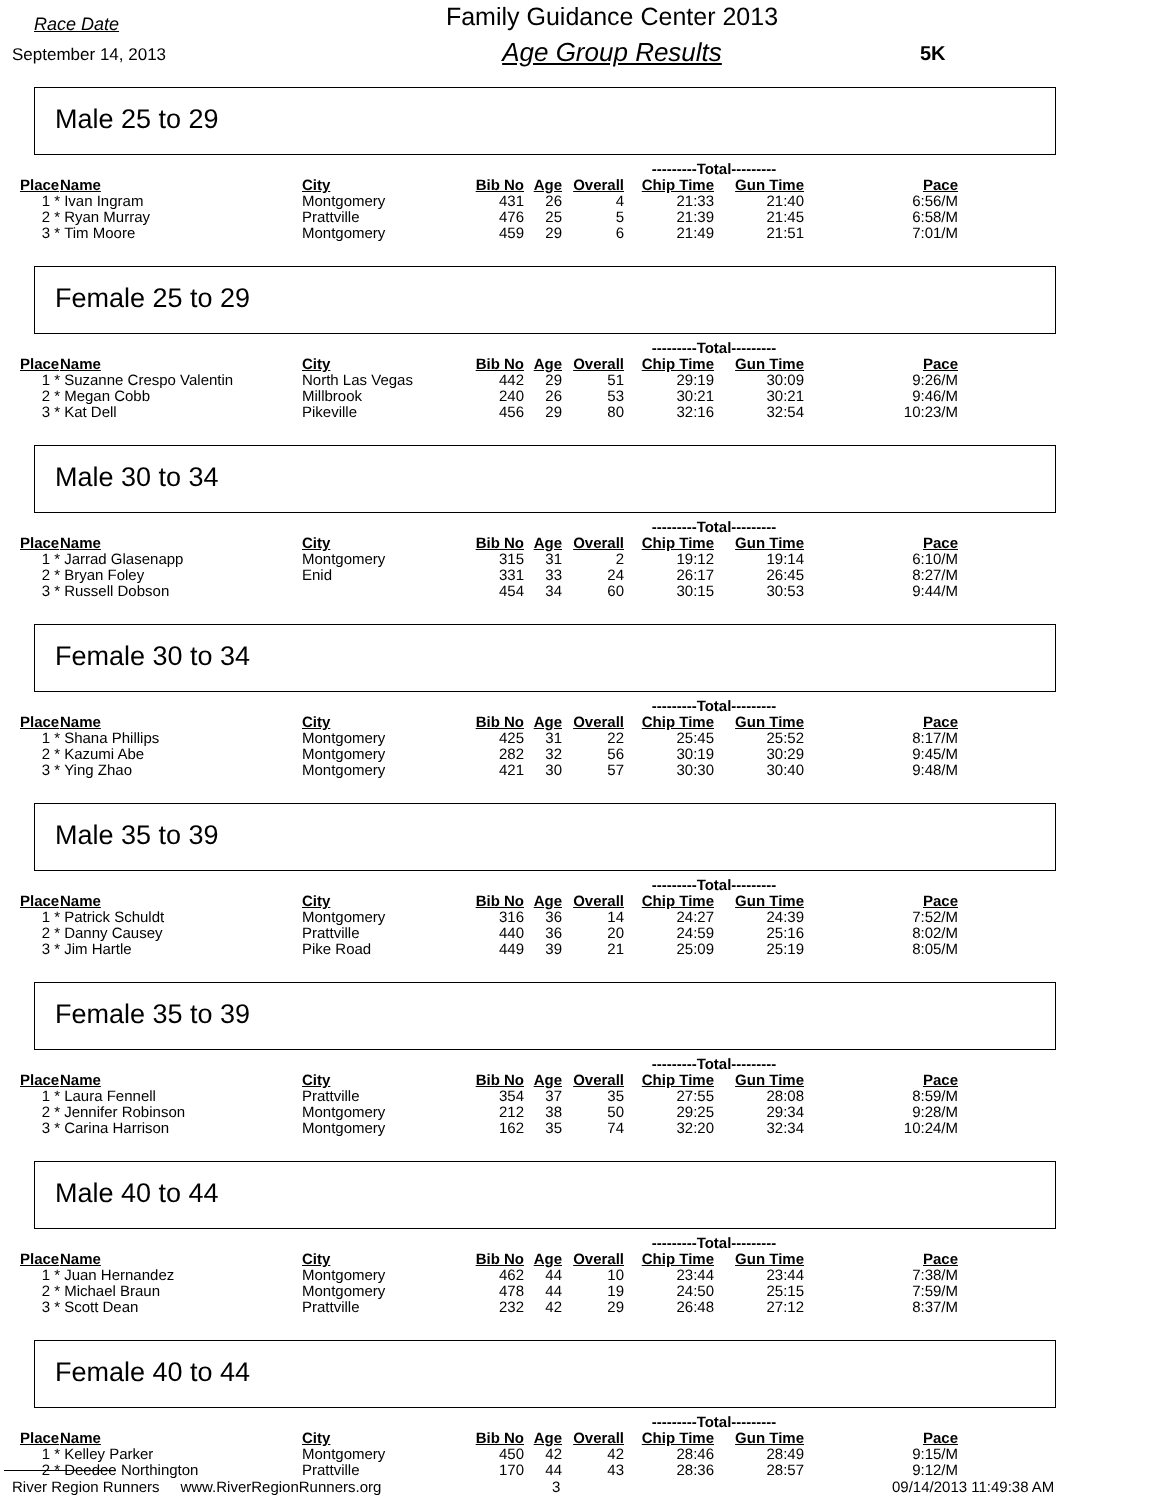Race Date
September 14, 2013
Family Guidance Center 2013
Age Group Results
5K
Male 25 to 29
| | | | | | | ---------Total--------- | | |
| Place | Name | City | Bib No | Age | Overall | Chip Time | Gun Time | Pace |
| 1 * | Ivan Ingram | Montgomery | 431 | 26 | 4 | 21:33 | 21:40 | 6:56/M |
| 2 * | Ryan Murray | Prattville | 476 | 25 | 5 | 21:39 | 21:45 | 6:58/M |
| 3 * | Tim Moore | Montgomery | 459 | 29 | 6 | 21:49 | 21:51 | 7:01/M |
Female 25 to 29
| | | | | | | ---------Total--------- | | |
| Place | Name | City | Bib No | Age | Overall | Chip Time | Gun Time | Pace |
| 1 * | Suzanne Crespo Valentin | North Las Vegas | 442 | 29 | 51 | 29:19 | 30:09 | 9:26/M |
| 2 * | Megan Cobb | Millbrook | 240 | 26 | 53 | 30:21 | 30:21 | 9:46/M |
| 3 * | Kat Dell | Pikeville | 456 | 29 | 80 | 32:16 | 32:54 | 10:23/M |
Male 30 to 34
| | | | | | | ---------Total--------- | | |
| Place | Name | City | Bib No | Age | Overall | Chip Time | Gun Time | Pace |
| 1 * | Jarrad Glasenapp | Montgomery | 315 | 31 | 2 | 19:12 | 19:14 | 6:10/M |
| 2 * | Bryan Foley | Enid | 331 | 33 | 24 | 26:17 | 26:45 | 8:27/M |
| 3 * | Russell Dobson | | 454 | 34 | 60 | 30:15 | 30:53 | 9:44/M |
Female 30 to 34
| | | | | | | ---------Total--------- | | |
| Place | Name | City | Bib No | Age | Overall | Chip Time | Gun Time | Pace |
| 1 * | Shana Phillips | Montgomery | 425 | 31 | 22 | 25:45 | 25:52 | 8:17/M |
| 2 * | Kazumi Abe | Montgomery | 282 | 32 | 56 | 30:19 | 30:29 | 9:45/M |
| 3 * | Ying Zhao | Montgomery | 421 | 30 | 57 | 30:30 | 30:40 | 9:48/M |
Male 35 to 39
| | | | | | | ---------Total--------- | | |
| Place | Name | City | Bib No | Age | Overall | Chip Time | Gun Time | Pace |
| 1 * | Patrick Schuldt | Montgomery | 316 | 36 | 14 | 24:27 | 24:39 | 7:52/M |
| 2 * | Danny Causey | Prattville | 440 | 36 | 20 | 24:59 | 25:16 | 8:02/M |
| 3 * | Jim Hartle | Pike Road | 449 | 39 | 21 | 25:09 | 25:19 | 8:05/M |
Female 35 to 39
| | | | | | | ---------Total--------- | | |
| Place | Name | City | Bib No | Age | Overall | Chip Time | Gun Time | Pace |
| 1 * | Laura Fennell | Prattville | 354 | 37 | 35 | 27:55 | 28:08 | 8:59/M |
| 2 * | Jennifer Robinson | Montgomery | 212 | 38 | 50 | 29:25 | 29:34 | 9:28/M |
| 3 * | Carina Harrison | Montgomery | 162 | 35 | 74 | 32:20 | 32:34 | 10:24/M |
Male 40 to 44
| | | | | | | ---------Total--------- | | |
| Place | Name | City | Bib No | Age | Overall | Chip Time | Gun Time | Pace |
| 1 * | Juan Hernandez | Montgomery | 462 | 44 | 10 | 23:44 | 23:44 | 7:38/M |
| 2 * | Michael Braun | Montgomery | 478 | 44 | 19 | 24:50 | 25:15 | 7:59/M |
| 3 * | Scott Dean | Prattville | 232 | 42 | 29 | 26:48 | 27:12 | 8:37/M |
Female 40 to 44
| | | | | | | ---------Total--------- | | |
| Place | Name | City | Bib No | Age | Overall | Chip Time | Gun Time | Pace |
| 1 * | Kelley Parker | Montgomery | 450 | 42 | 42 | 28:46 | 28:49 | 9:15/M |
| 2 * | Deedee Northington | Prattville | 170 | 44 | 43 | 28:36 | 28:57 | 9:12/M |
River Region Runners www.RiverRegionRunners.org 3 09/14/2013 11:49:38 AM